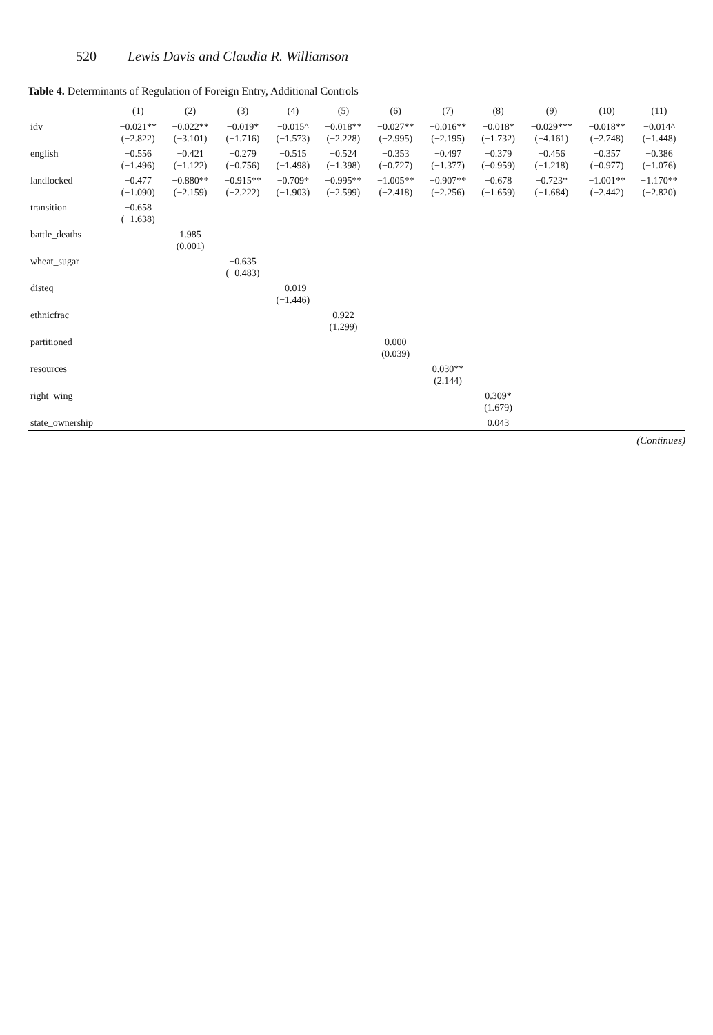520 Lewis Davis and Claudia R. Williamson
Table 4. Determinants of Regulation of Foreign Entry, Additional Controls
| | (1) | (2) | (3) | (4) | (5) | (6) | (7) | (8) | (9) | (10) | (11) |
| --- | --- | --- | --- | --- | --- | --- | --- | --- | --- | --- | --- |
| idv | −0.021** (−2.822) | −0.022** (−3.101) | −0.019* (−1.716) | −0.015^ (−1.573) | −0.018** (−2.228) | −0.027** (−2.995) | −0.016** (−2.195) | −0.018* (−1.732) | −0.029*** (−4.161) | −0.018** (−2.748) | −0.014^ (−1.448) |
| english | −0.556 (−1.496) | −0.421 (−1.122) | −0.279 (−0.756) | −0.515 (−1.498) | −0.524 (−1.398) | −0.353 (−0.727) | −0.497 (−1.377) | −0.379 (−0.959) | −0.456 (−1.218) | −0.357 (−0.977) | −0.386 (−1.076) |
| landlocked | −0.477 (−1.090) | −0.880** (−2.159) | −0.915** (−2.222) | −0.709* (−1.903) | −0.995** (−2.599) | −1.005** (−2.418) | −0.907** (−2.256) | −0.678 (−1.659) | −0.723* (−1.684) | −1.001** (−2.442) | −1.170** (−2.820) |
| transition | −0.658 (−1.638) | | | | | | | | | | |
| battle_deaths | | 1.985 (0.001) | | | | | | | | | |
| wheat_sugar | | | −0.635 (−0.483) | | | | | | | | |
| disteq | | | | −0.019 (−1.446) | | | | | | | |
| ethnicfrac | | | | | 0.922 (1.299) | | | | | | |
| partitioned | | | | | | 0.000 (0.039) | | | | | |
| resources | | | | | | | 0.030** (2.144) | | | | |
| right_wing | | | | | | | | 0.309* (1.679) | | | |
| state_ownership | | | | | | | | 0.043 | | | |
(Continues)